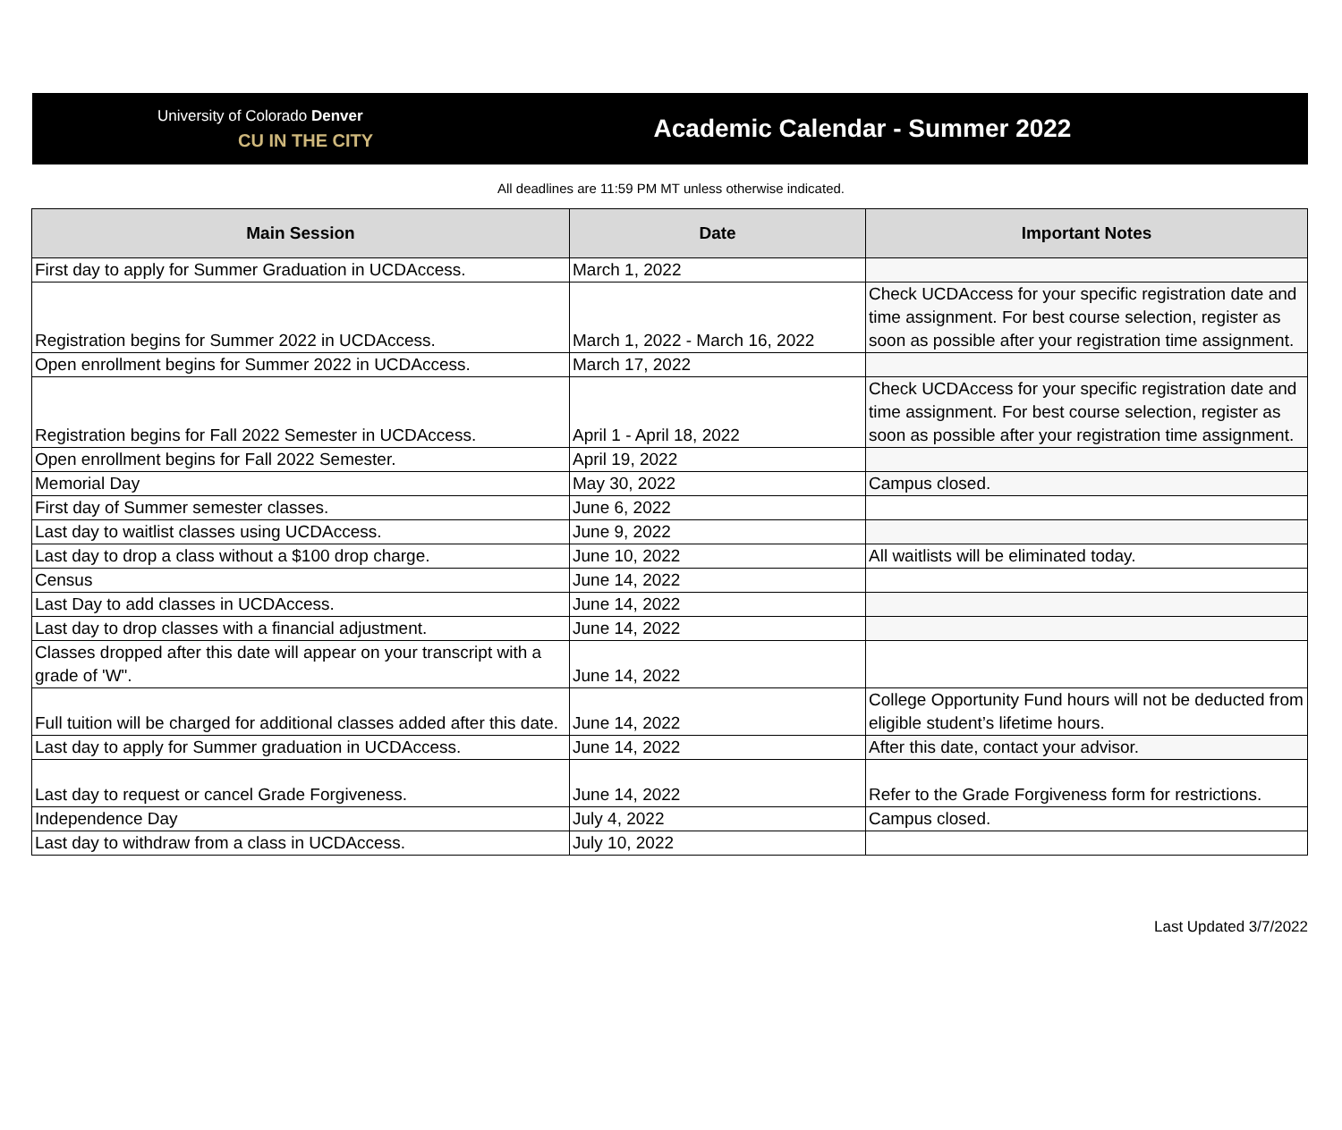University of Colorado Denver
CU IN THE CITY
Academic Calendar - Summer 2022
All deadlines are 11:59 PM MT unless otherwise indicated.
| Main Session | Date | Important Notes |
| --- | --- | --- |
| First day to apply for Summer Graduation in UCDAccess. | March 1, 2022 | |
| Registration begins for Summer 2022 in UCDAccess. | March 1, 2022 - March 16, 2022 | Check UCDAccess for your specific registration date and time assignment. For best course selection, register as soon as possible after your registration time assignment. |
| Open enrollment begins for Summer 2022 in UCDAccess. | March 17, 2022 | |
| Registration begins for Fall 2022 Semester in UCDAccess. | April 1 - April 18, 2022 | Check UCDAccess for your specific registration date and time assignment. For best course selection, register as soon as possible after your registration time assignment. |
| Open enrollment begins for Fall 2022 Semester. | April 19, 2022 | |
| Memorial Day | May 30, 2022 | Campus closed. |
| First day of Summer semester classes. | June 6, 2022 | |
| Last day to waitlist classes using UCDAccess. | June 9, 2022 | |
| Last day to drop a class without a $100 drop charge. | June 10, 2022 | All waitlists will be eliminated today. |
| Census | June 14, 2022 | |
| Last Day to add classes in UCDAccess. | June 14, 2022 | |
| Last day to drop classes with a financial adjustment. | June 14, 2022 | |
| Classes dropped after this date will appear on your transcript with a grade of 'W". | June 14, 2022 | |
| Full tuition will be charged for additional classes added after this date. | June 14, 2022 | College Opportunity Fund hours will not be deducted from eligible student’s lifetime hours. |
| Last day to apply for Summer graduation in UCDAccess. | June 14, 2022 | After this date, contact your advisor. |
| Last day to request or cancel Grade Forgiveness. | June 14, 2022 | Refer to the Grade Forgiveness form for restrictions. |
| Independence Day | July 4, 2022 | Campus closed. |
| Last day to withdraw from a class in UCDAccess. | July 10, 2022 | |
Last Updated 3/7/2022